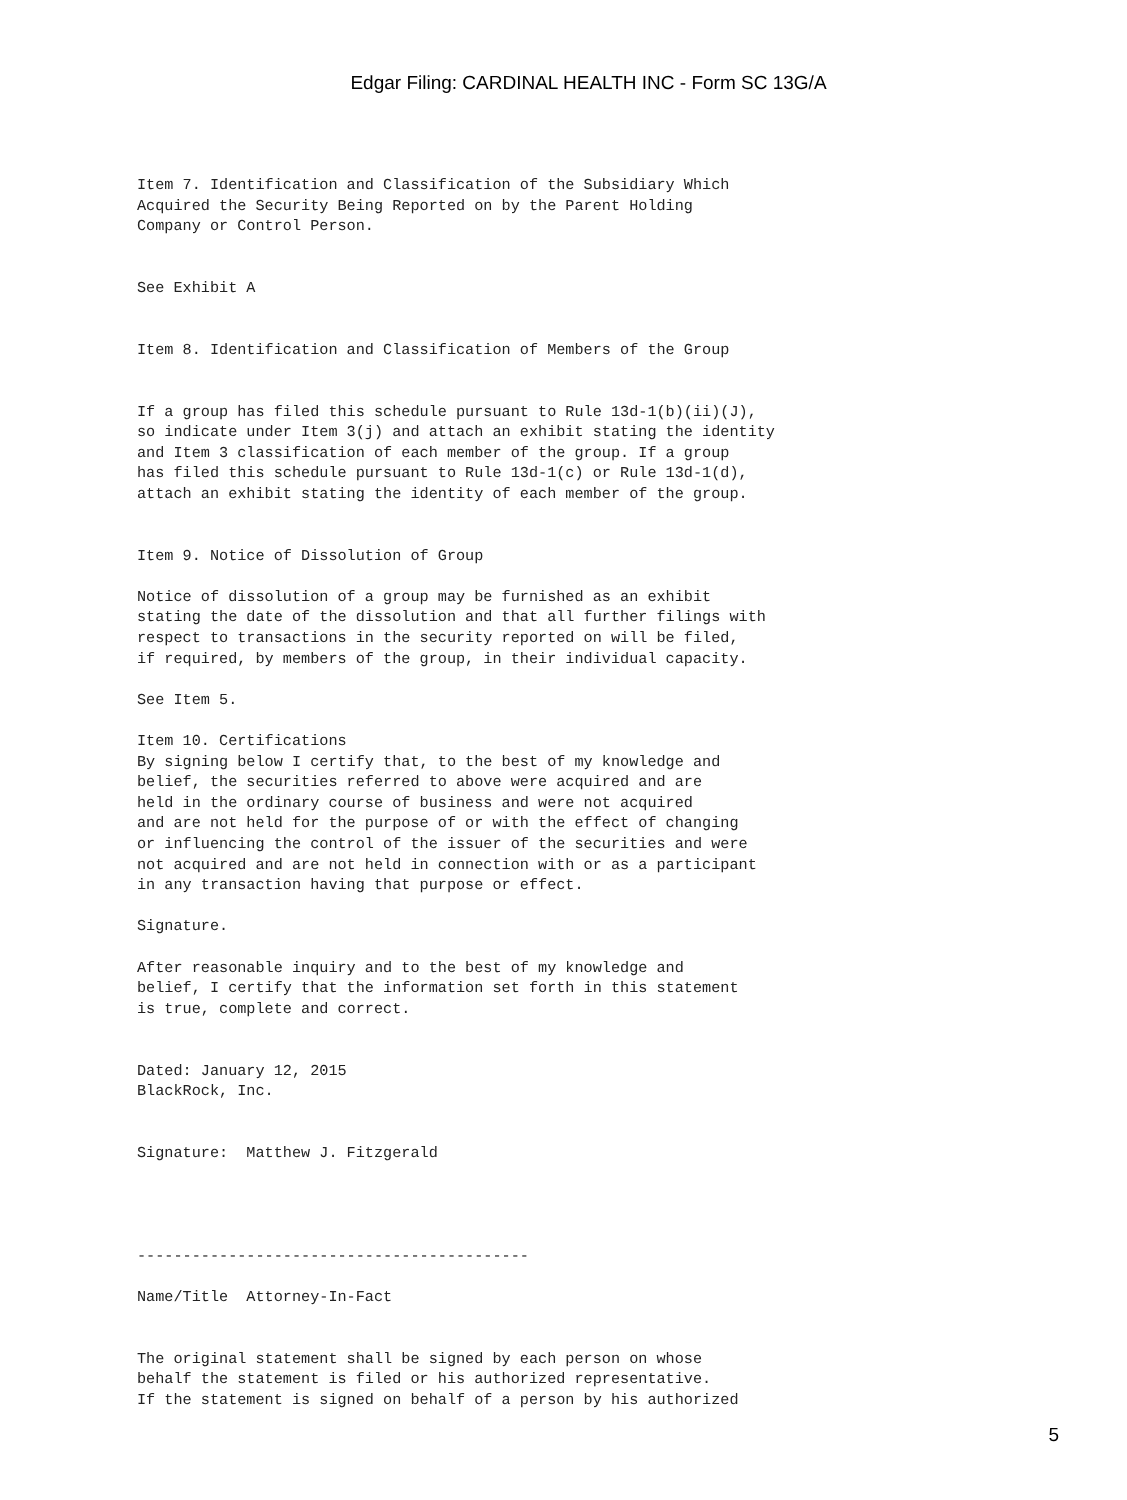Edgar Filing: CARDINAL HEALTH INC - Form SC 13G/A
Item 7. Identification and Classification of the Subsidiary Which
Acquired the Security Being Reported on by the Parent Holding
Company or Control Person.


See Exhibit A


Item 8. Identification and Classification of Members of the Group


If a group has filed this schedule pursuant to Rule 13d-1(b)(ii)(J),
so indicate under Item 3(j) and attach an exhibit stating the identity
and Item 3 classification of each member of the group. If a group
has filed this schedule pursuant to Rule 13d-1(c) or Rule 13d-1(d),
attach an exhibit stating the identity of each member of the group.


Item 9. Notice of Dissolution of Group

Notice of dissolution of a group may be furnished as an exhibit
stating the date of the dissolution and that all further filings with
respect to transactions in the security reported on will be filed,
if required, by members of the group, in their individual capacity.

See Item 5.

Item 10. Certifications
By signing below I certify that, to the best of my knowledge and
belief, the securities referred to above were acquired and are
held in the ordinary course of business and were not acquired
and are not held for the purpose of or with the effect of changing
or influencing the control of the issuer of the securities and were
not acquired and are not held in connection with or as a participant
in any transaction having that purpose or effect.

Signature.

After reasonable inquiry and to the best of my knowledge and
belief, I certify that the information set forth in this statement
is true, complete and correct.


Dated: January 12, 2015
BlackRock, Inc.


Signature:  Matthew J. Fitzgerald




-------------------------------------------

Name/Title  Attorney-In-Fact


The original statement shall be signed by each person on whose
behalf the statement is filed or his authorized representative.
If the statement is signed on behalf of a person by his authorized
5